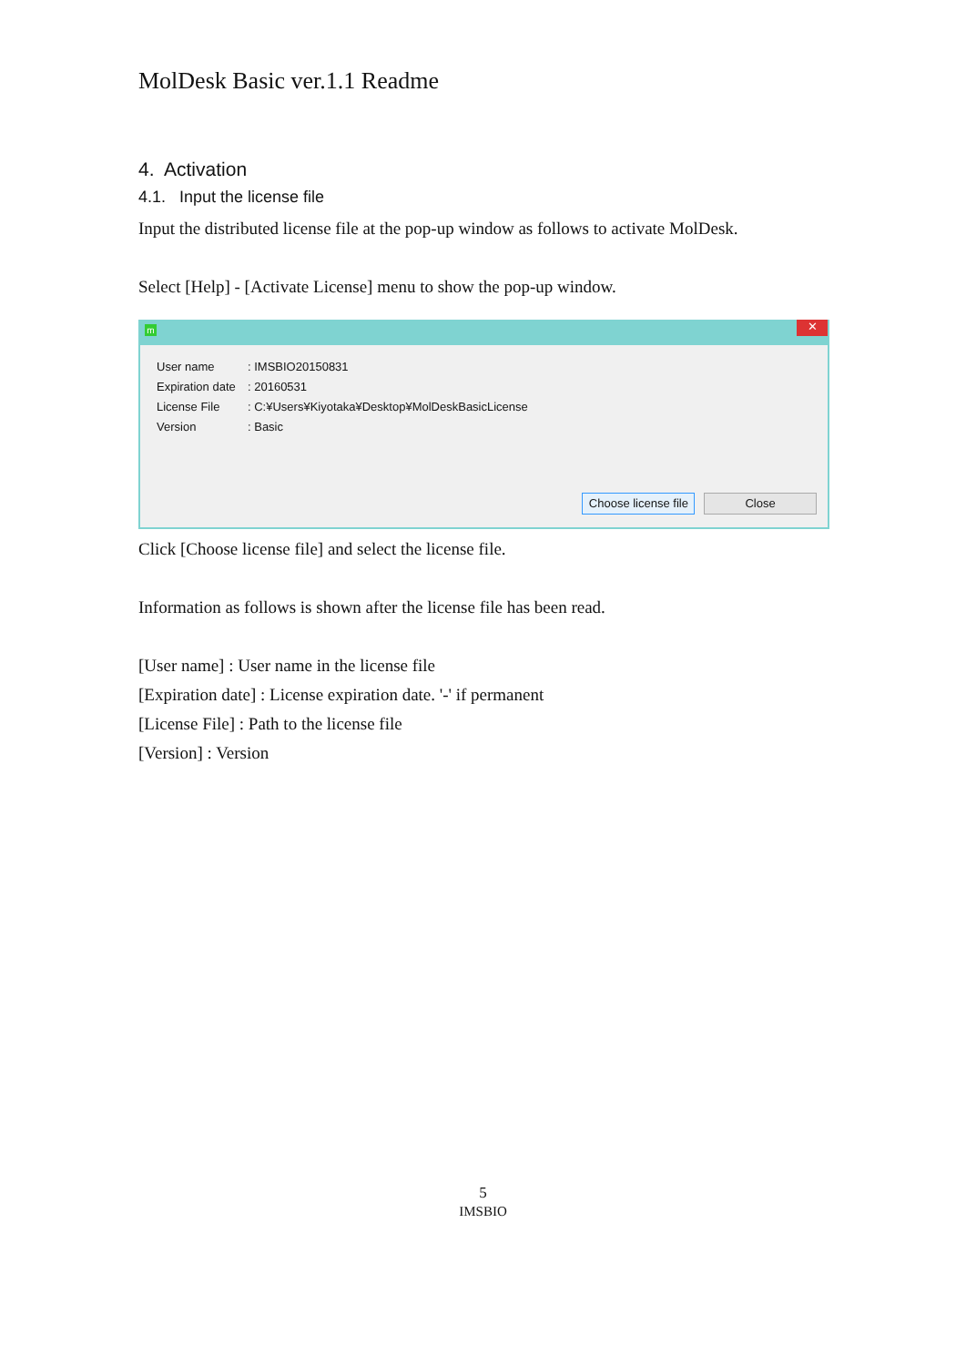MolDesk Basic ver.1.1 Readme
4. Activation
4.1. Input the license file
Input the distributed license file at the pop-up window as follows to activate MolDesk.
Select [Help] - [Activate License] menu to show the pop-up window.
m ✕
User name: IMSBIO20150831
Expiration date: 20160531
License File: C:¥Users¥Kiyotaka¥Desktop¥MolDeskBasicLicense
Version: Basic
Choose license file Close
Click [Choose license file] and select the license file.
Information as follows is shown after the license file has been read.
[User name] : User name in the license file
[Expiration date] : License expiration date. '-' if permanent
[License File] : Path to the license file
[Version] : Version
5
IMSBIO